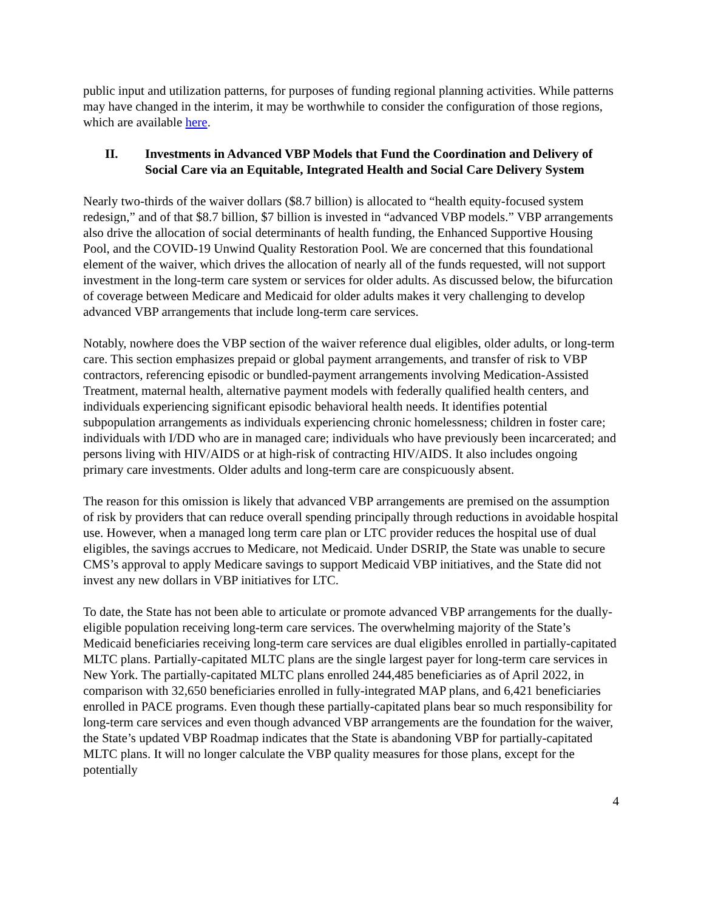public input and utilization patterns, for purposes of funding regional planning activities. While patterns may have changed in the interim, it may be worthwhile to consider the configuration of those regions, which are available here.
II. Investments in Advanced VBP Models that Fund the Coordination and Delivery of Social Care via an Equitable, Integrated Health and Social Care Delivery System
Nearly two-thirds of the waiver dollars ($8.7 billion) is allocated to “health equity-focused system redesign,” and of that $8.7 billion, $7 billion is invested in “advanced VBP models.” VBP arrangements also drive the allocation of social determinants of health funding, the Enhanced Supportive Housing Pool, and the COVID-19 Unwind Quality Restoration Pool. We are concerned that this foundational element of the waiver, which drives the allocation of nearly all of the funds requested, will not support investment in the long-term care system or services for older adults. As discussed below, the bifurcation of coverage between Medicare and Medicaid for older adults makes it very challenging to develop advanced VBP arrangements that include long-term care services.
Notably, nowhere does the VBP section of the waiver reference dual eligibles, older adults, or long-term care. This section emphasizes prepaid or global payment arrangements, and transfer of risk to VBP contractors, referencing episodic or bundled-payment arrangements involving Medication-Assisted Treatment, maternal health, alternative payment models with federally qualified health centers, and individuals experiencing significant episodic behavioral health needs. It identifies potential subpopulation arrangements as individuals experiencing chronic homelessness; children in foster care; individuals with I/DD who are in managed care; individuals who have previously been incarcerated; and persons living with HIV/AIDS or at high-risk of contracting HIV/AIDS. It also includes ongoing primary care investments. Older adults and long-term care are conspicuously absent.
The reason for this omission is likely that advanced VBP arrangements are premised on the assumption of risk by providers that can reduce overall spending principally through reductions in avoidable hospital use. However, when a managed long term care plan or LTC provider reduces the hospital use of dual eligibles, the savings accrues to Medicare, not Medicaid. Under DSRIP, the State was unable to secure CMS’s approval to apply Medicare savings to support Medicaid VBP initiatives, and the State did not invest any new dollars in VBP initiatives for LTC.
To date, the State has not been able to articulate or promote advanced VBP arrangements for the dually-eligible population receiving long-term care services. The overwhelming majority of the State’s Medicaid beneficiaries receiving long-term care services are dual eligibles enrolled in partially-capitated MLTC plans. Partially-capitated MLTC plans are the single largest payer for long-term care services in New York. The partially-capitated MLTC plans enrolled 244,485 beneficiaries as of April 2022, in comparison with 32,650 beneficiaries enrolled in fully-integrated MAP plans, and 6,421 beneficiaries enrolled in PACE programs. Even though these partially-capitated plans bear so much responsibility for long-term care services and even though advanced VBP arrangements are the foundation for the waiver, the State’s updated VBP Roadmap indicates that the State is abandoning VBP for partially-capitated MLTC plans. It will no longer calculate the VBP quality measures for those plans, except for the potentially
4